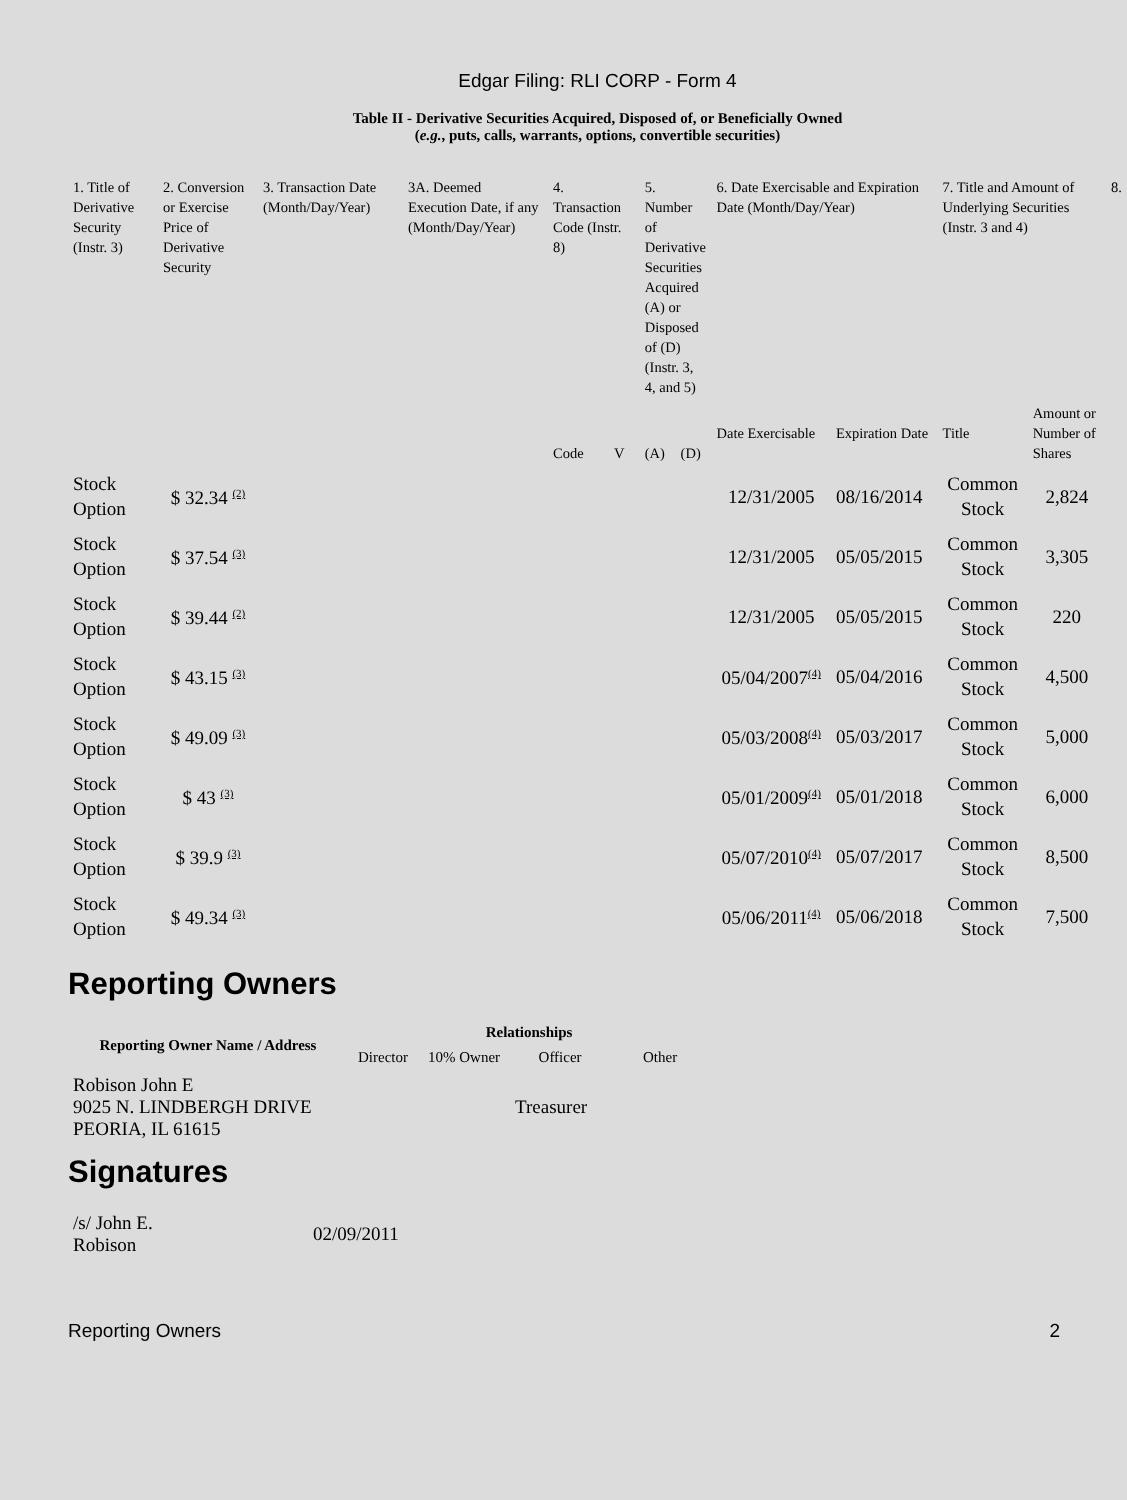Edgar Filing: RLI CORP - Form 4
Table II - Derivative Securities Acquired, Disposed of, or Beneficially Owned
(e.g., puts, calls, warrants, options, convertible securities)
| 1. Title of Derivative Security (Instr. 3) | 2. Conversion or Exercise Price of Derivative Security | 3. Transaction Date (Month/Day/Year) | 3A. Deemed Execution Date, if any (Month/Day/Year) | 4. Transaction Code (Instr. 8) | | 5. Number of Derivative Securities Acquired (A) or Disposed of (D) (Instr. 3, 4, and 5) | | 6. Date Exercisable and Expiration Date (Month/Day/Year) | | 7. Title and Amount of Underlying Securities (Instr. 3 and 4) | | 8. |
| --- | --- | --- | --- | --- | --- | --- | --- | --- | --- | --- | --- | --- |
| | | | | Code | V | (A) | (D) | Date Exercisable | Expiration Date | Title | Amount or Number of Shares | |
| Stock Option | $ 32.34 <sup>(2)</sup> | | | | | | | 12/31/2005 | 08/16/2014 | Common Stock | 2,824 | |
| Stock Option | $ 37.54 <sup>(3)</sup> | | | | | | | 12/31/2005 | 05/05/2015 | Common Stock | 3,305 | |
| Stock Option | $ 39.44 <sup>(2)</sup> | | | | | | | 12/31/2005 | 05/05/2015 | Common Stock | 220 | |
| Stock Option | $ 43.15 <sup>(3)</sup> | | | | | | | 05/04/2007<sup>(4)</sup> | 05/04/2016 | Common Stock | 4,500 | |
| Stock Option | $ 49.09 <sup>(3)</sup> | | | | | | | 05/03/2008<sup>(4)</sup> | 05/03/2017 | Common Stock | 5,000 | |
| Stock Option | $ 43 <sup>(3)</sup> | | | | | | | 05/01/2009<sup>(4)</sup> | 05/01/2018 | Common Stock | 6,000 | |
| Stock Option | $ 39.9 <sup>(3)</sup> | | | | | | | 05/07/2010<sup>(4)</sup> | 05/07/2017 | Common Stock | 8,500 | |
| Stock Option | $ 49.34 <sup>(3)</sup> | | | | | | | 05/06/2011<sup>(4)</sup> | 05/06/2018 | Common Stock | 7,500 | |
Reporting Owners
| Reporting Owner Name / Address | Relationships | | | |
| --- | --- | --- | --- | --- |
| | Director | 10% Owner | Officer | Other |
| Robison John E 9025 N. LINDBERGH DRIVE PEORIA, IL 61615 | | | Treasurer | |
Signatures
| /s/ John E. Robison | 02/09/2011 |
Reporting Owners 2